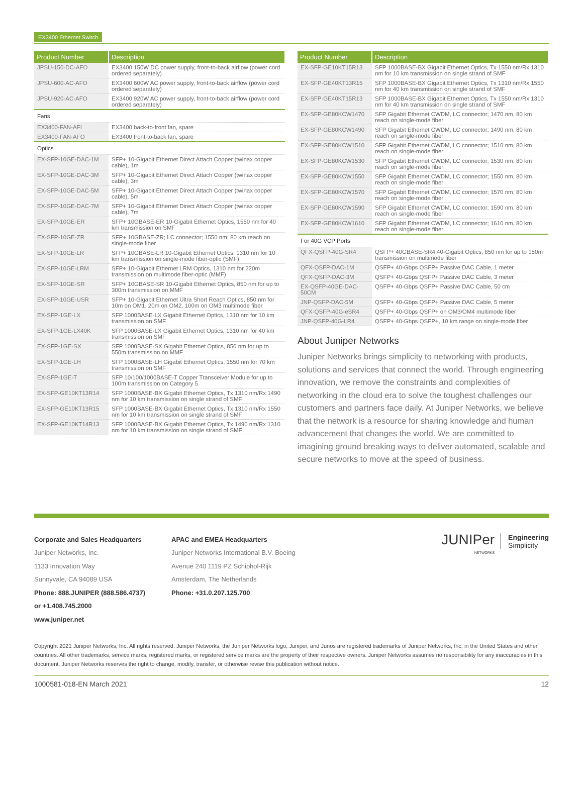EX3400 Ethernet Switch
| Product Number | Description |
| --- | --- |
| JPSU-150-DC-AFO | EX3400 150W DC power supply, front-to-back airflow (power cord ordered separately) |
| JPSU-600-AC-AFO | EX3400 600W AC power supply, front-to-back airflow (power cord ordered separately) |
| JPSU-920-AC-AFO | EX3400 920W AC power supply, front-to-back airflow (power cord ordered separately) |
| Fans | |
| EX3400-FAN-AFI | EX3400 back-to-front fan, spare |
| EX3400-FAN-AFO | EX3400 front-to-back fan, spare |
| Optics | |
| EX-SFP-10GE-DAC-1M | SFP+ 10-Gigabit Ethernet Direct Attach Copper (twinax copper cable), 1m |
| EX-SFP-10GE-DAC-3M | SFP+ 10-Gigabit Ethernet Direct Attach Copper (twinax copper cable), 3m |
| EX-SFP-10GE-DAC-5M | SFP+ 10-Gigabit Ethernet Direct Attach Copper (twinax copper cable), 5m |
| EX-SFP-10GE-DAC-7M | SFP+ 10-Gigabit Ethernet Direct Attach Copper (twinax copper cable), 7m |
| EX-SFP-10GE-ER | SFP+ 10GBASE-ER 10-Gigabit Ethernet Optics, 1550 nm for 40 km transmission on SMF |
| EX-SFP-10GE-ZR | SFP+ 10GBASE-ZR; LC connector; 1550 nm; 80 km reach on single-mode fiber |
| EX-SFP-10GE-LR | SFP+ 10GBASE-LR 10-Gigabit Ethernet Optics, 1310 nm for 10 km transmission on single-mode fiber-optic (SMF) |
| EX-SFP-10GE-LRM | SFP+ 10-Gigabit Ethernet LRM Optics, 1310 nm for 220m transmission on multimode fiber-optic (MMF) |
| EX-SFP-10GE-SR | SFP+ 10GBASE-SR 10-Gigabit Ethernet Optics, 850 nm for up to 300m transmission on MMF |
| EX-SFP-10GE-USR | SFP+ 10-Gigabit Ethernet Ultra Short Reach Optics, 850 nm for 10m on OM1, 20m on OM2, 100m on OM3 multimode fiber |
| EX-SFP-1GE-LX | SFP 1000BASE-LX Gigabit Ethernet Optics, 1310 nm for 10 km transmission on SMF |
| EX-SFP-1GE-LX40K | SFP 1000BASE-LX Gigabit Ethernet Optics, 1310 nm for 40 km transmission on SMF |
| EX-SFP-1GE-SX | SFP 1000BASE-SX Gigabit Ethernet Optics, 850 nm for up to 550m transmission on MMF |
| EX-SFP-1GE-LH | SFP 1000BASE-LH Gigabit Ethernet Optics, 1550 nm for 70 km transmission on SMF |
| EX-SFP-1GE-T | SFP 10/100/1000BASE-T Copper Transceiver Module for up to 100m transmission on Category 5 |
| EX-SFP-GE10KT13R14 | SFP 1000BASE-BX Gigabit Ethernet Optics, Tx 1310 nm/Rx 1490 nm for 10 km transmission on single strand of SMF |
| EX-SFP-GE10KT13R15 | SFP 1000BASE-BX Gigabit Ethernet Optics, Tx 1310 nm/Rx 1550 nm for 10 km transmission on single strand of SMF |
| EX-SFP-GE10KT14R13 | SFP 1000BASE-BX Gigabit Ethernet Optics, Tx 1490 nm/Rx 1310 nm for 10 km transmission on single strand of SMF |
| Product Number | Description |
| --- | --- |
| EX-SFP-GE10KT15R13 | SFP 1000BASE-BX Gigabit Ethernet Optics, Tx 1550 nm/Rx 1310 nm for 10 km transmission on single strand of SMF |
| EX-SFP-GE40KT13R15 | SFP 1000BASE-BX Gigabit Ethernet Optics, Tx 1310 nm/Rx 1550 nm for 40 km transmission on single strand of SMF |
| EX-SFP-GE40KT15R13 | SFP 1000BASE-BX Gigabit Ethernet Optics, Tx 1550 nm/Rx 1310 nm for 40 km transmission on single strand of SMF |
| EX-SFP-GE80KCW1470 | SFP Gigabit Ethernet CWDM, LC connector; 1470 nm, 80 km reach on single-mode fiber |
| EX-SFP-GE80KCW1490 | SFP Gigabit Ethernet CWDM, LC connector; 1490 nm, 80 km reach on single-mode fiber |
| EX-SFP-GE80KCW1510 | SFP Gigabit Ethernet CWDM, LC connector; 1510 nm, 80 km reach on single-mode fiber |
| EX-SFP-GE80KCW1530 | SFP Gigabit Ethernet CWDM, LC connector; 1530 nm, 80 km reach on single-mode fiber |
| EX-SFP-GE80KCW1550 | SFP Gigabit Ethernet CWDM, LC connector; 1550 nm, 80 km reach on single-mode fiber |
| EX-SFP-GE80KCW1570 | SFP Gigabit Ethernet CWDM, LC connector; 1570 nm, 80 km reach on single-mode fiber |
| EX-SFP-GE80KCW1590 | SFP Gigabit Ethernet CWDM, LC connector; 1590 nm, 80 km reach on single-mode fiber |
| EX-SFP-GE80KCW1610 | SFP Gigabit Ethernet CWDM, LC connector; 1610 nm, 80 km reach on single-mode fiber |
| For 40G VCP Ports | |
| QFX-QSFP-40G-SR4 | QSFP+ 40GBASE-SR4 40-Gigabit Optics, 850 nm for up to 150m transmission on multimode fiber |
| QFX-QSFP-DAC-1M | QSFP+ 40-Gbps QSFP+ Passive DAC Cable, 1 meter |
| QFX-QSFP-DAC-3M | QSFP+ 40-Gbps QSFP+ Passive DAC Cable, 3 meter |
| EX-QSFP-40GE-DAC-50CM | QSFP+ 40-Gbps QSFP+ Passive DAC Cable, 50 cm |
| JNP-QSFP-DAC-5M | QSFP+ 40-Gbps QSFP+ Passive DAC Cable, 5 meter |
| QFX-QSFP-40G-eSR4 | QSFP+ 40-Gbps QSFP+ on OM3/OM4 multimode fiber |
| JNP-QSFP-40G-LR4 | QSFP+ 40-Gbps QSFP+, 10 km range on single-mode fiber |
About Juniper Networks
Juniper Networks brings simplicity to networking with products, solutions and services that connect the world. Through engineering innovation, we remove the constraints and complexities of networking in the cloud era to solve the toughest challenges our customers and partners face daily. At Juniper Networks, we believe that the network is a resource for sharing knowledge and human advancement that changes the world. We are committed to imagining ground breaking ways to deliver automated, scalable and secure networks to move at the speed of business.
Corporate and Sales Headquarters
Juniper Networks, Inc.
1133 Innovation Way
Sunnyvale, CA 94089 USA
Phone: 888.JUNIPER (888.586.4737)
or +1.408.745.2000
www.juniper.net
APAC and EMEA Headquarters
Juniper Networks International B.V. Boeing Avenue 240 1119 PZ Schiphol-Rijk
Amsterdam, The Netherlands
Phone: +31.0.207.125.700
JUNIPer
NETWORKS Engineering
Simplicity
Copyright 2021 Juniper Networks, Inc. All rights reserved. Juniper Networks, the Juniper Networks logo, Juniper, and Junos are registered trademarks of Juniper Networks, Inc. in the United States and other countries. All other trademarks, service marks, registered marks, or registered service marks are the property of their respective owners. Juniper Networks assumes no responsibility for any inaccuracies in this document. Juniper Networks reserves the right to change, modify, transfer, or otherwise revise this publication without notice.
1000581-018-EN March 2021 12